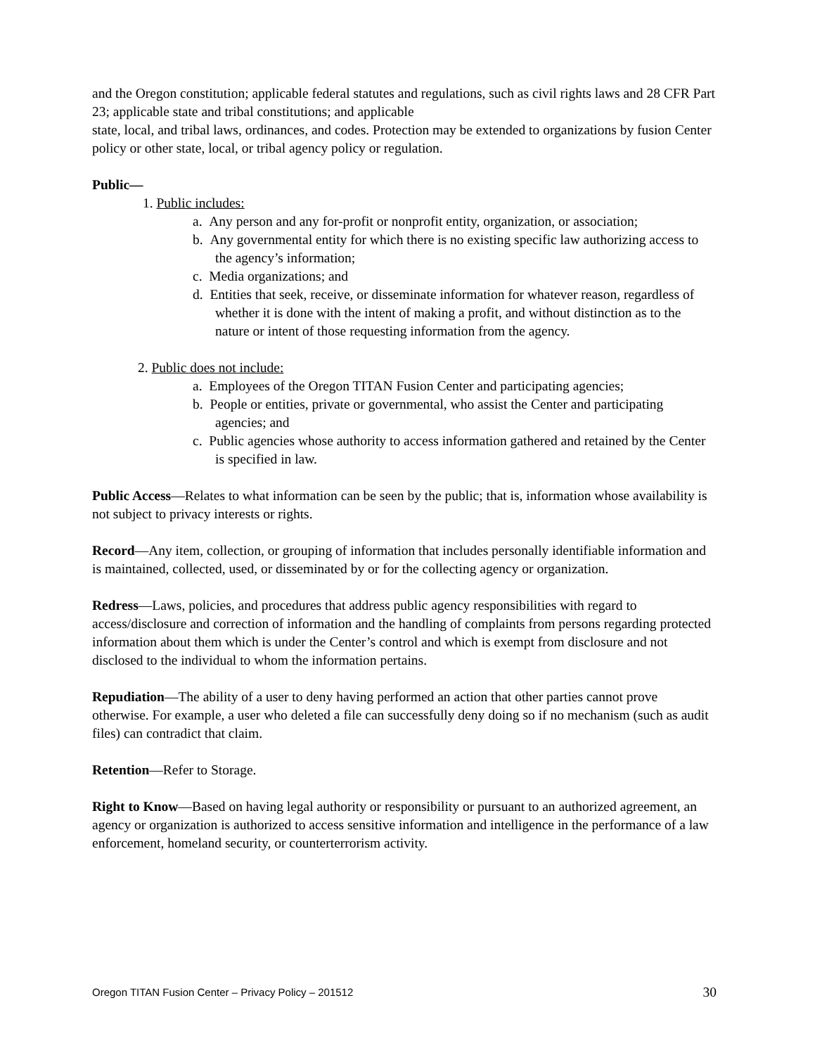and the Oregon constitution; applicable federal statutes and regulations, such as civil rights laws and 28 CFR Part 23; applicable state and tribal constitutions; and applicable
state, local, and tribal laws, ordinances, and codes. Protection may be extended to organizations by fusion Center policy or other state, local, or tribal agency policy or regulation.
Public—
1. Public includes:
a. Any person and any for-profit or nonprofit entity, organization, or association;
b. Any governmental entity for which there is no existing specific law authorizing access to the agency’s information;
c. Media organizations; and
d. Entities that seek, receive, or disseminate information for whatever reason, regardless of whether it is done with the intent of making a profit, and without distinction as to the nature or intent of those requesting information from the agency.
2. Public does not include:
a. Employees of the Oregon TITAN Fusion Center and participating agencies;
b. People or entities, private or governmental, who assist the Center and participating agencies; and
c. Public agencies whose authority to access information gathered and retained by the Center is specified in law.
Public Access—Relates to what information can be seen by the public; that is, information whose availability is not subject to privacy interests or rights.
Record—Any item, collection, or grouping of information that includes personally identifiable information and is maintained, collected, used, or disseminated by or for the collecting agency or organization.
Redress—Laws, policies, and procedures that address public agency responsibilities with regard to access/disclosure and correction of information and the handling of complaints from persons regarding protected information about them which is under the Center’s control and which is exempt from disclosure and not disclosed to the individual to whom the information pertains.
Repudiation—The ability of a user to deny having performed an action that other parties cannot prove otherwise. For example, a user who deleted a file can successfully deny doing so if no mechanism (such as audit files) can contradict that claim.
Retention—Refer to Storage.
Right to Know—Based on having legal authority or responsibility or pursuant to an authorized agreement, an agency or organization is authorized to access sensitive information and intelligence in the performance of a law enforcement, homeland security, or counterterrorism activity.
Oregon TITAN Fusion Center – Privacy Policy – 201512 30